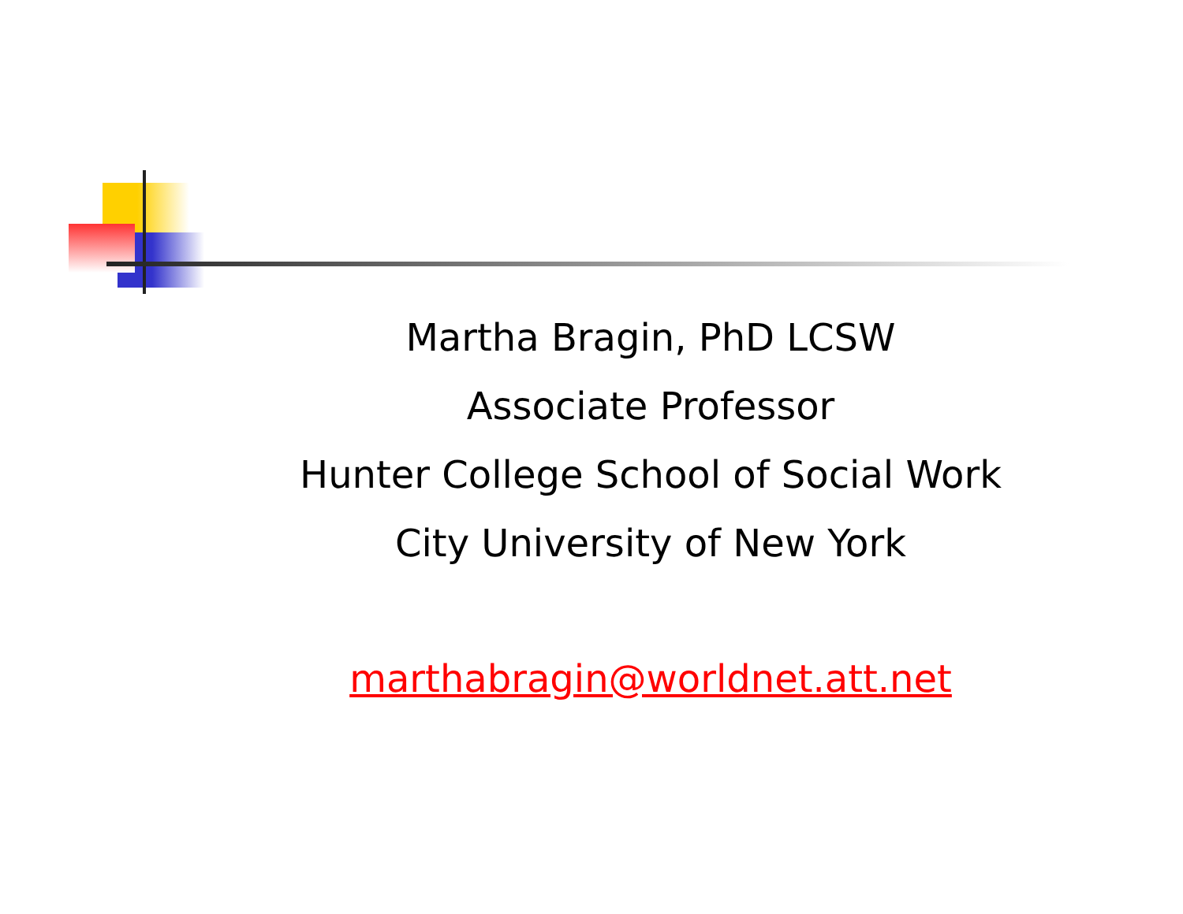Martha Bragin, PhD LCSW
Associate Professor
Hunter College School of Social Work
City University of New York
marthabragin@worldnet.att.net